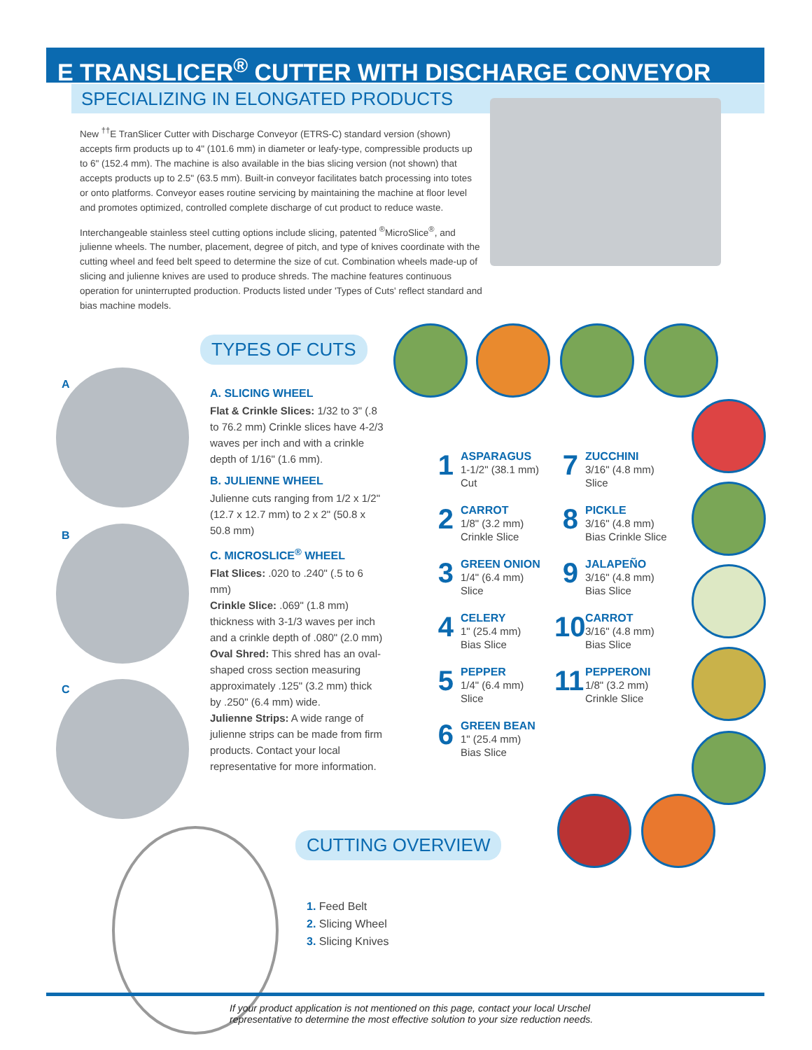E TRANSLICER<sup>®</sup> CUTTER WITH DISCHARGE CONVEYOR
SPECIALIZING IN ELONGATED PRODUCTS
New <sup>††</sup>E TranSlicer Cutter with Discharge Conveyor (ETRS-C) standard version (shown) accepts firm products up to 4" (101.6 mm) in diameter or leafy-type, compressible products up to 6" (152.4 mm). The machine is also available in the bias slicing version (not shown) that accepts products up to 2.5" (63.5 mm). Built-in conveyor facilitates batch processing into totes or onto platforms. Conveyor eases routine servicing by maintaining the machine at floor level and promotes optimized, controlled complete discharge of cut product to reduce waste.
Interchangeable stainless steel cutting options include slicing, patented <sup>®</sup>MicroSlice<sup>®</sup>, and julienne wheels. The number, placement, degree of pitch, and type of knives coordinate with the cutting wheel and feed belt speed to determine the size of cut. Combination wheels made-up of slicing and julienne knives are used to produce shreds. The machine features continuous operation for uninterrupted production. Products listed under 'Types of Cuts' reflect standard and bias machine models.
TYPES OF CUTS
A
B
C
A. SLICING WHEEL
Flat & Crinkle Slices: 1/32 to 3" (.8 to 76.2 mm) Crinkle slices have 4-2/3 waves per inch and with a crinkle depth of 1/16" (1.6 mm).
B. JULIENNE WHEEL
Julienne cuts ranging from 1/2 x 1/2" (12.7 x 12.7 mm) to 2 x 2" (50.8 x 50.8 mm)
C. MICROSLICE<sup>®</sup> WHEEL
Flat Slices: .020 to .240" (.5 to 6 mm)
Crinkle Slice: .069" (1.8 mm) thickness with 3-1/3 waves per inch and a crinkle depth of .080" (2.0 mm)
Oval Shred: This shred has an oval-shaped cross section measuring approximately .125" (3.2 mm) thick by .250" (6.4 mm) wide.
Julienne Strips: A wide range of julienne strips can be made from firm products. Contact your local representative for more information.
1
ASPARAGUS
1-1/2" (38.1 mm)
Cut
2
CARROT
1/8" (3.2 mm)
Crinkle Slice
3
GREEN ONION
1/4" (6.4 mm)
Slice
4
CELERY
1" (25.4 mm)
Bias Slice
5
PEPPER
1/4" (6.4 mm)
Slice
6
GREEN BEAN
1" (25.4 mm)
Bias Slice
7
ZUCCHINI
3/16" (4.8 mm)
Slice
8
PICKLE
3/16" (4.8 mm)
Bias Crinkle Slice
9
JALAPEÑO
3/16" (4.8 mm)
Bias Slice
10
CARROT
3/16" (4.8 mm)
Bias Slice
11
PEPPERONI
1/8" (3.2 mm)
Crinkle Slice
CUTTING OVERVIEW
1. Feed Belt
2. Slicing Wheel
3. Slicing Knives
If your product application is not mentioned on this page, contact your local Urschel
representative to determine the most effective solution to your size reduction needs.